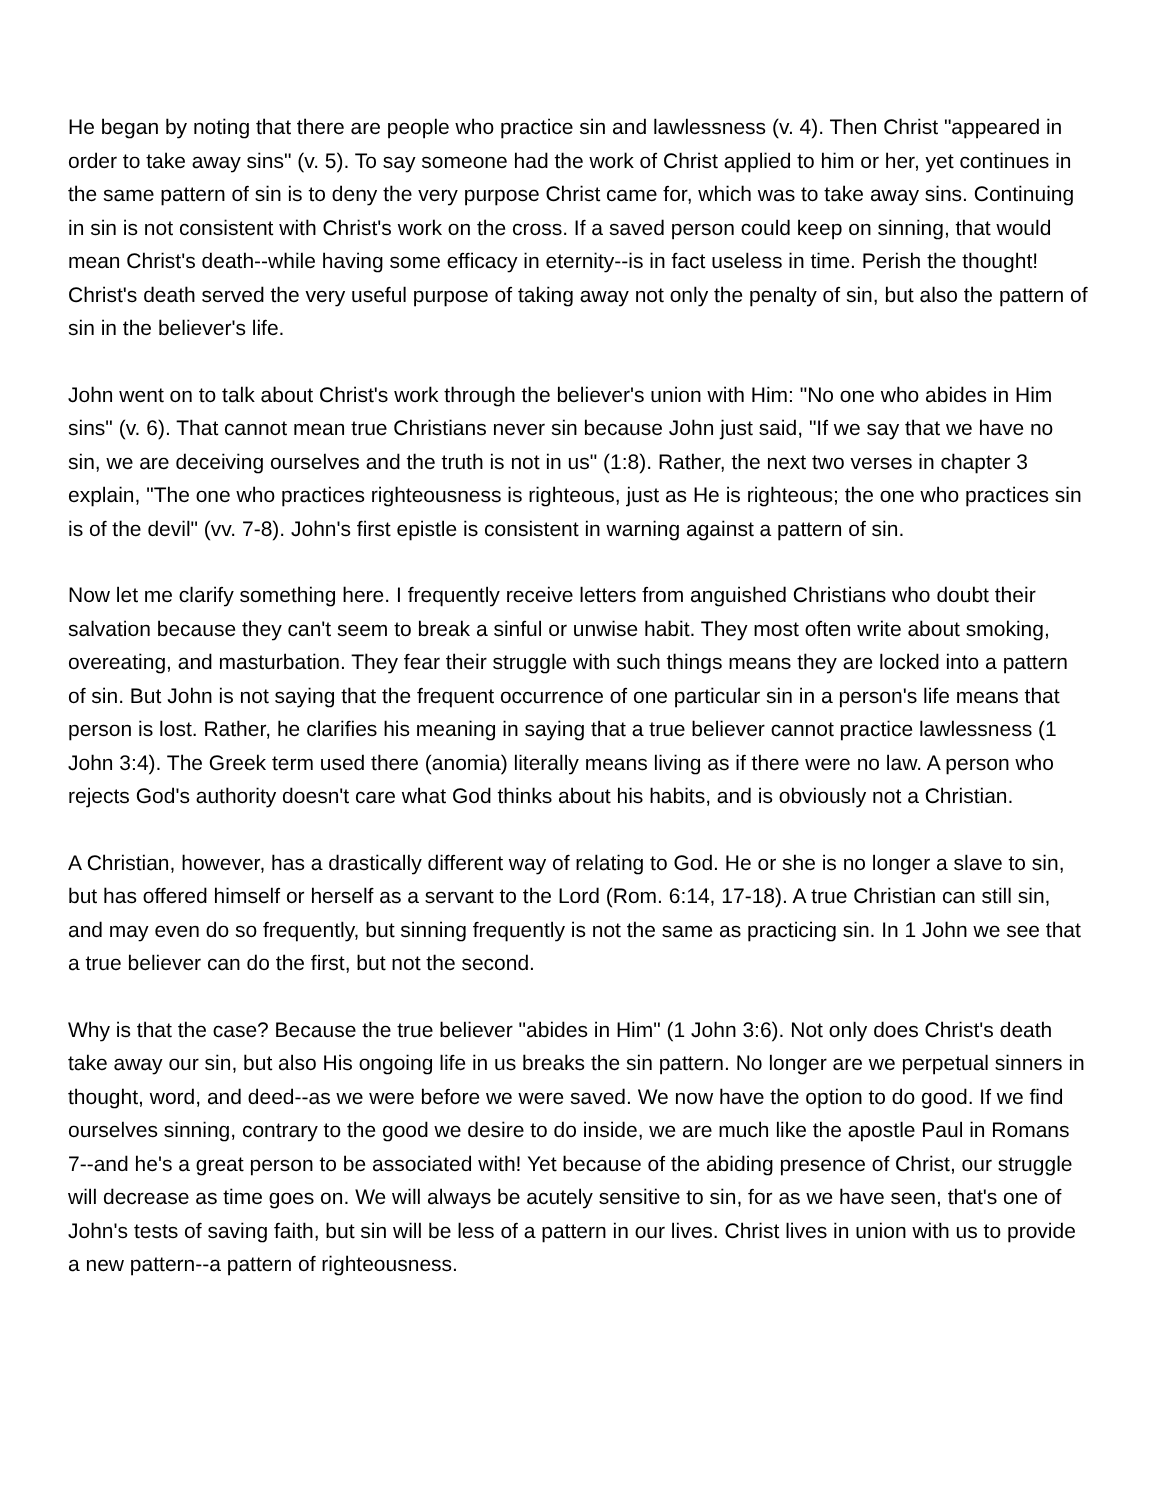He began by noting that there are people who practice sin and lawlessness (v. 4). Then Christ "appeared in order to take away sins" (v. 5). To say someone had the work of Christ applied to him or her, yet continues in the same pattern of sin is to deny the very purpose Christ came for, which was to take away sins. Continuing in sin is not consistent with Christ's work on the cross. If a saved person could keep on sinning, that would mean Christ's death--while having some efficacy in eternity--is in fact useless in time. Perish the thought! Christ's death served the very useful purpose of taking away not only the penalty of sin, but also the pattern of sin in the believer's life.
John went on to talk about Christ's work through the believer's union with Him: "No one who abides in Him sins" (v. 6). That cannot mean true Christians never sin because John just said, "If we say that we have no sin, we are deceiving ourselves and the truth is not in us" (1:8). Rather, the next two verses in chapter 3 explain, "The one who practices righteousness is righteous, just as He is righteous; the one who practices sin is of the devil" (vv. 7-8). John's first epistle is consistent in warning against a pattern of sin.
Now let me clarify something here. I frequently receive letters from anguished Christians who doubt their salvation because they can't seem to break a sinful or unwise habit. They most often write about smoking, overeating, and masturbation. They fear their struggle with such things means they are locked into a pattern of sin. But John is not saying that the frequent occurrence of one particular sin in a person's life means that person is lost. Rather, he clarifies his meaning in saying that a true believer cannot practice lawlessness (1 John 3:4). The Greek term used there (anomia) literally means living as if there were no law. A person who rejects God's authority doesn't care what God thinks about his habits, and is obviously not a Christian.
A Christian, however, has a drastically different way of relating to God. He or she is no longer a slave to sin, but has offered himself or herself as a servant to the Lord (Rom. 6:14, 17-18). A true Christian can still sin, and may even do so frequently, but sinning frequently is not the same as practicing sin. In 1 John we see that a true believer can do the first, but not the second.
Why is that the case? Because the true believer "abides in Him" (1 John 3:6). Not only does Christ's death take away our sin, but also His ongoing life in us breaks the sin pattern. No longer are we perpetual sinners in thought, word, and deed--as we were before we were saved. We now have the option to do good. If we find ourselves sinning, contrary to the good we desire to do inside, we are much like the apostle Paul in Romans 7--and he's a great person to be associated with! Yet because of the abiding presence of Christ, our struggle will decrease as time goes on. We will always be acutely sensitive to sin, for as we have seen, that's one of John's tests of saving faith, but sin will be less of a pattern in our lives. Christ lives in union with us to provide a new pattern--a pattern of righteousness.